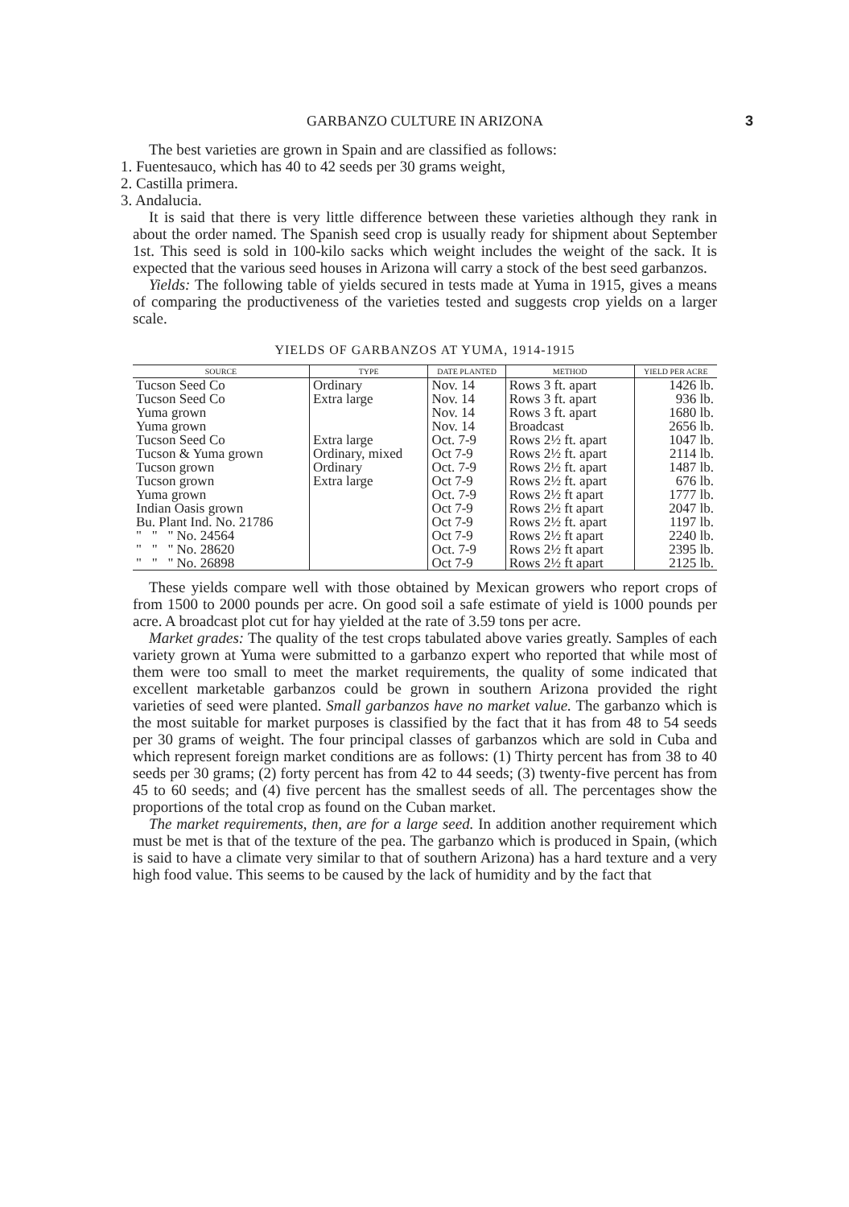GARBANZO CULTURE IN ARIZONA 3
The best varieties are grown in Spain and are classified as follows:
1. Fuentesauco, which has 40 to 42 seeds per 30 grams weight,
2. Castilla primera.
3. Andalucia.
It is said that there is very little difference between these varieties although they rank in about the order named. The Spanish seed crop is usually ready for shipment about September 1st. This seed is sold in 100-kilo sacks which weight includes the weight of the sack. It is expected that the various seed houses in Arizona will carry a stock of the best seed garbanzos.
Yields: The following table of yields secured in tests made at Yuma in 1915, gives a means of comparing the productiveness of the varieties tested and suggests crop yields on a larger scale.
YIELDS OF GARBANZOS AT YUMA, 1914-1915
| SOURCE | TYPE | DATE PLANTED | METHOD | YIELD PER ACRE |
| --- | --- | --- | --- | --- |
| Tucson Seed Co | Ordinary | Nov. 14 | Rows 3 ft. apart | 1426 lb. |
| Tucson Seed Co | Extra large | Nov. 14 | Rows 3 ft. apart | 936 lb. |
| Yuma grown | | Nov. 14 | Rows 3 ft. apart | 1680 lb. |
| Yuma grown | | Nov. 14 | Broadcast | 2656 lb. |
| Tucson Seed Co | Extra large | Oct. 7-9 | Rows 2½ ft. apart | 1047 lb. |
| Tucson & Yuma grown | Ordinary, mixed | Oct 7-9 | Rows 2½ ft. apart | 2114 lb. |
| Tucson grown | Ordinary | Oct. 7-9 | Rows 2½ ft. apart | 1487 lb. |
| Tucson grown | Extra large | Oct 7-9 | Rows 2½ ft. apart | 676 lb. |
| Yuma grown | | Oct. 7-9 | Rows 2½ ft apart | 1777 lb. |
| Indian Oasis grown | | Oct 7-9 | Rows 2½ ft apart | 2047 lb. |
| Bu. Plant Ind. No. 21786 | | Oct 7-9 | Rows 2½ ft. apart | 1197 lb. |
| " " " No. 24564 | | Oct 7-9 | Rows 2½ ft apart | 2240 lb. |
| " " " No. 28620 | | Oct. 7-9 | Rows 2½ ft apart | 2395 lb. |
| " " " No. 26898 | | Oct 7-9 | Rows 2½ ft apart | 2125 lb. |
These yields compare well with those obtained by Mexican growers who report crops of from 1500 to 2000 pounds per acre. On good soil a safe estimate of yield is 1000 pounds per acre. A broadcast plot cut for hay yielded at the rate of 3.59 tons per acre.
Market grades: The quality of the test crops tabulated above varies greatly. Samples of each variety grown at Yuma were submitted to a garbanzo expert who reported that while most of them were too small to meet the market requirements, the quality of some indicated that excellent marketable garbanzos could be grown in southern Arizona provided the right varieties of seed were planted. Small garbanzos have no market value. The garbanzo which is the most suitable for market purposes is classified by the fact that it has from 48 to 54 seeds per 30 grams of weight. The four principal classes of garbanzos which are sold in Cuba and which represent foreign market conditions are as follows: (1) Thirty percent has from 38 to 40 seeds per 30 grams; (2) forty percent has from 42 to 44 seeds; (3) twenty-five percent has from 45 to 60 seeds; and (4) five percent has the smallest seeds of all. The percentages show the proportions of the total crop as found on the Cuban market.
The market requirements, then, are for a large seed. In addition another requirement which must be met is that of the texture of the pea. The garbanzo which is produced in Spain, (which is said to have a climate very similar to that of southern Arizona) has a hard texture and a very high food value. This seems to be caused by the lack of humidity and by the fact that